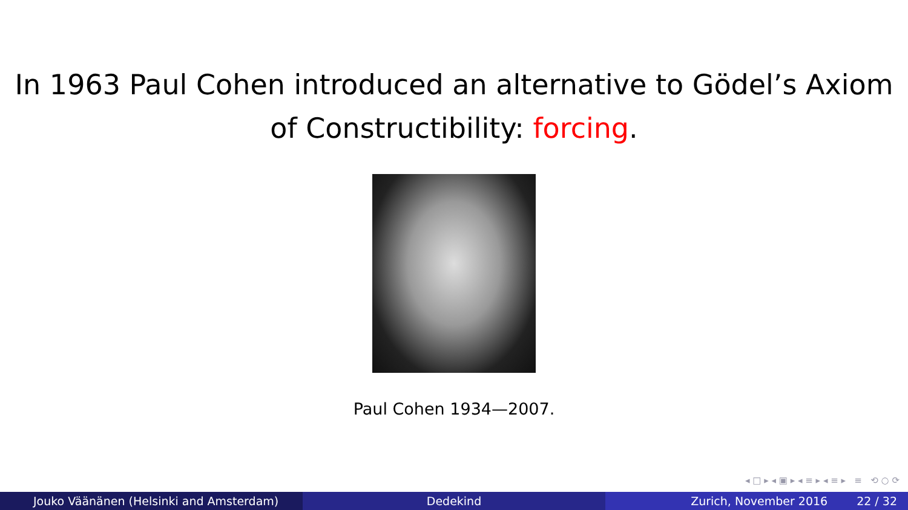In 1963 Paul Cohen introduced an alternative to Gödel’s Axiom
of Constructibility: forcing.
Paul Cohen 1934—2007.
◂ □ ▸ ◂ ▣ ▸ ◂ ≡ ▸ ◂ ≡ ▸ ≡ ⟲ ○ ⟳
Jouko Väänänen (Helsinki and Amsterdam) Dedekind Zurich, November 2016 22 / 32